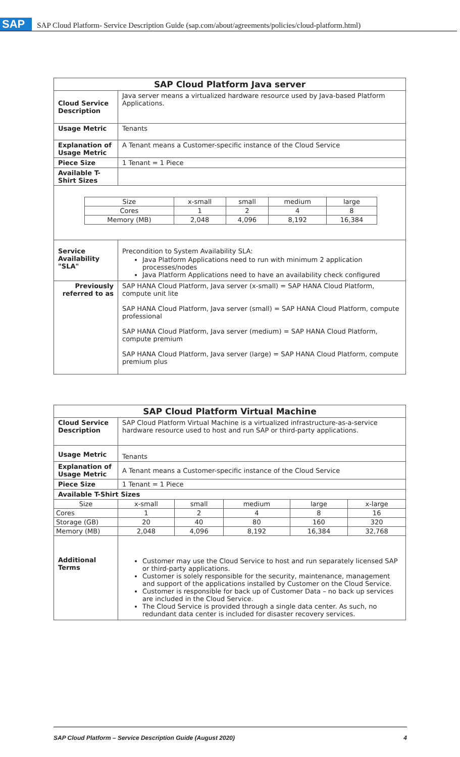SAP SAP Cloud Platform- Service Description Guide (sap.com/about/agreements/policies/cloud-platform.html)
| SAP Cloud Platform Java server | |
| Cloud Service Description | Java server means a virtualized hardware resource used by Java-based Platform Applications. |
| Usage Metric | Tenants |
| Explanation of Usage Metric | A Tenant means a Customer-specific instance of the Cloud Service |
| Piece Size | 1 Tenant = 1 Piece |
| Available T-Shirt Sizes | |
| / Size / x-small / small / medium / large / / --- / --- / --- / --- / --- / / Cores / 1 / 2 / 4 / 8 / / Memory (MB) / 2,048 / 4,096 / 8,192 / 16,384 / | |
| Service Availability "SLA" | Precondition to System Availability SLA: Java Platform Applications need to run with minimum 2 application processes/nodes Java Platform Applications need to have an availability check configured |
| Previously referred to as | SAP HANA Cloud Platform, Java server (x-small) = SAP HANA Cloud Platform, compute unit lite SAP HANA Cloud Platform, Java server (small) = SAP HANA Cloud Platform, compute professional SAP HANA Cloud Platform, Java server (medium) = SAP HANA Cloud Platform, compute premium SAP HANA Cloud Platform, Java server (large) = SAP HANA Cloud Platform, compute premium plus |
| SAP Cloud Platform Virtual Machine | | | | | |
| Cloud Service Description | SAP Cloud Platform Virtual Machine is a virtualized infrastructure-as-a-service hardware resource used to host and run SAP or third-party applications. | | | | |
| Usage Metric | Tenants | | | | |
| Explanation of Usage Metric | A Tenant means a Customer-specific instance of the Cloud Service | | | | |
| Piece Size | 1 Tenant = 1 Piece | | | | |
| Available T-Shirt Sizes | | | | | |
| Size | x-small | small | medium | large | x-large |
| Cores | 1 | 2 | 4 | 8 | 16 |
| Storage (GB) | 20 | 40 | 80 | 160 | 320 |
| Memory (MB) | 2,048 | 4,096 | 8,192 | 16,384 | 32,768 |
| Additional Terms | Customer may use the Cloud Service to host and run separately licensed SAP or third-party applications. Customer is solely responsible for the security, maintenance, management and support of the applications installed by Customer on the Cloud Service. Customer is responsible for back up of Customer Data – no back up services are included in the Cloud Service. The Cloud Service is provided through a single data center. As such, no redundant data center is included for disaster recovery services. | | | | |
SAP Cloud Platform – Service Description Guide (August 2020) 4